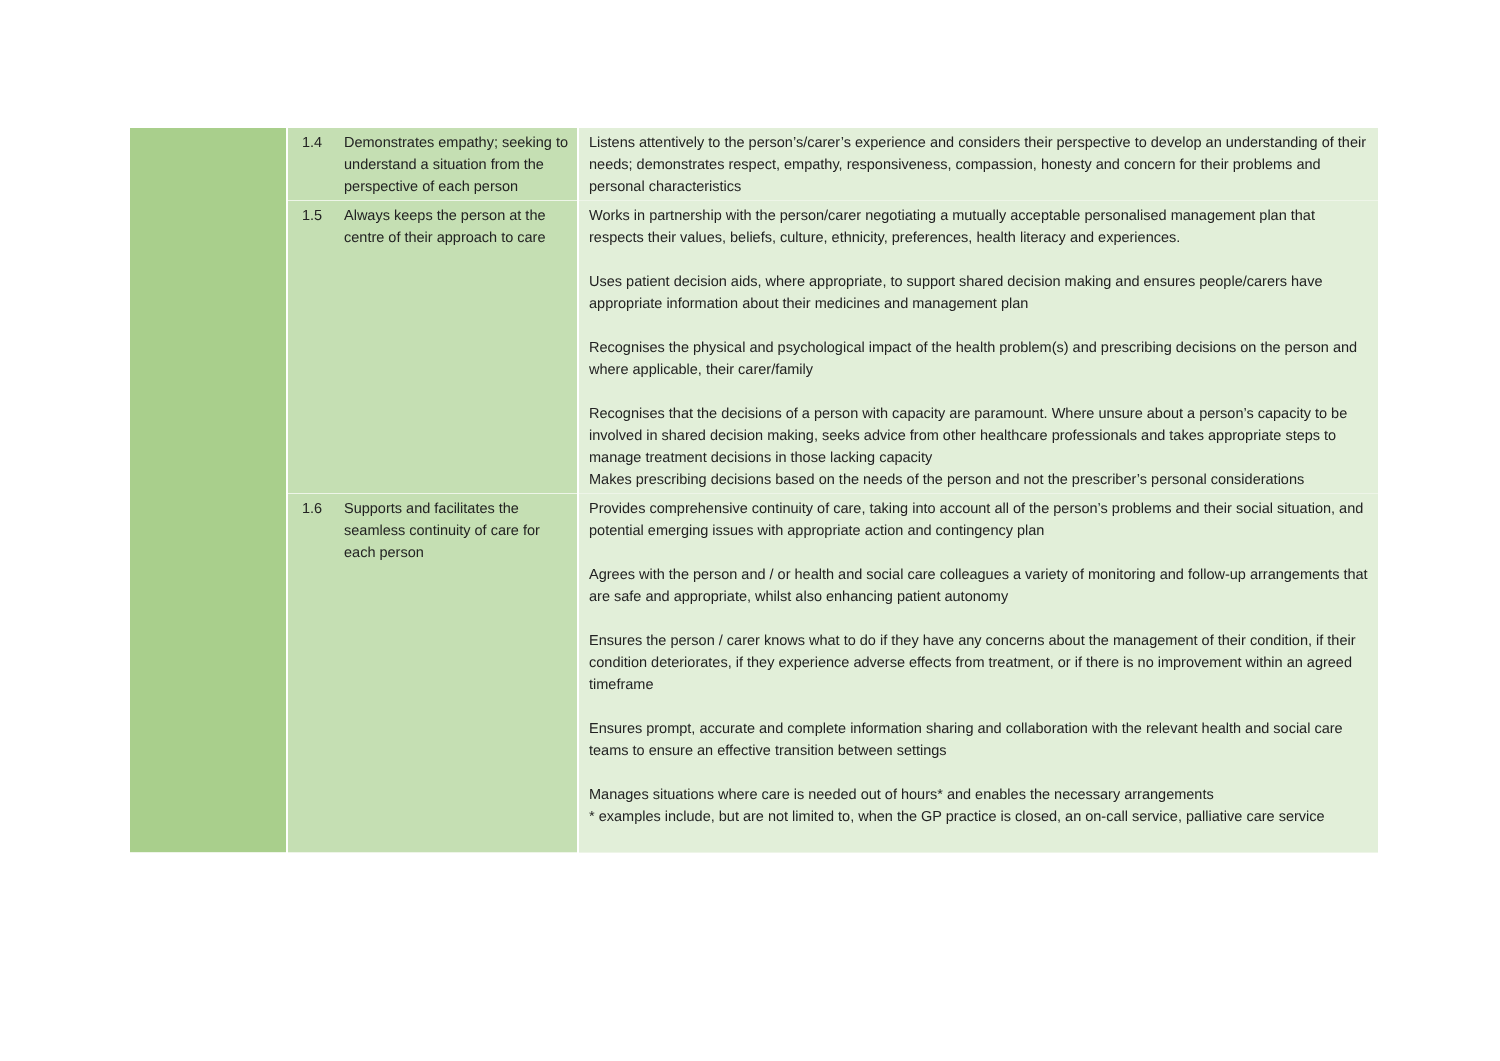| | 1.4 | Demonstrates empathy; seeking to understand a situation from the perspective of each person | Listens attentively to the person’s/carer’s experience and considers their perspective to develop an understanding of their needs; demonstrates respect, empathy, responsiveness, compassion, honesty and concern for their problems and personal characteristics |
| | 1.5 | Always keeps the person at the centre of their approach to care | Works in partnership with the person/carer negotiating a mutually acceptable personalised management plan that respects their values, beliefs, culture, ethnicity, preferences, health literacy and experiences. Uses patient decision aids, where appropriate, to support shared decision making and ensures people/carers have appropriate information about their medicines and management plan Recognises the physical and psychological impact of the health problem(s) and prescribing decisions on the person and where applicable, their carer/family Recognises that the decisions of a person with capacity are paramount. Where unsure about a person’s capacity to be involved in shared decision making, seeks advice from other healthcare professionals and takes appropriate steps to manage treatment decisions in those lacking capacity Makes prescribing decisions based on the needs of the person and not the prescriber’s personal considerations |
| | 1.6 | Supports and facilitates the seamless continuity of care for each person | Provides comprehensive continuity of care, taking into account all of the person’s problems and their social situation, and potential emerging issues with appropriate action and contingency plan Agrees with the person and / or health and social care colleagues a variety of monitoring and follow-up arrangements that are safe and appropriate, whilst also enhancing patient autonomy Ensures the person / carer knows what to do if they have any concerns about the management of their condition, if their condition deteriorates, if they experience adverse effects from treatment, or if there is no improvement within an agreed timeframe Ensures prompt, accurate and complete information sharing and collaboration with the relevant health and social care teams to ensure an effective transition between settings Manages situations where care is needed out of hours* and enables the necessary arrangements * examples include, but are not limited to, when the GP practice is closed, an on-call service, palliative care service |